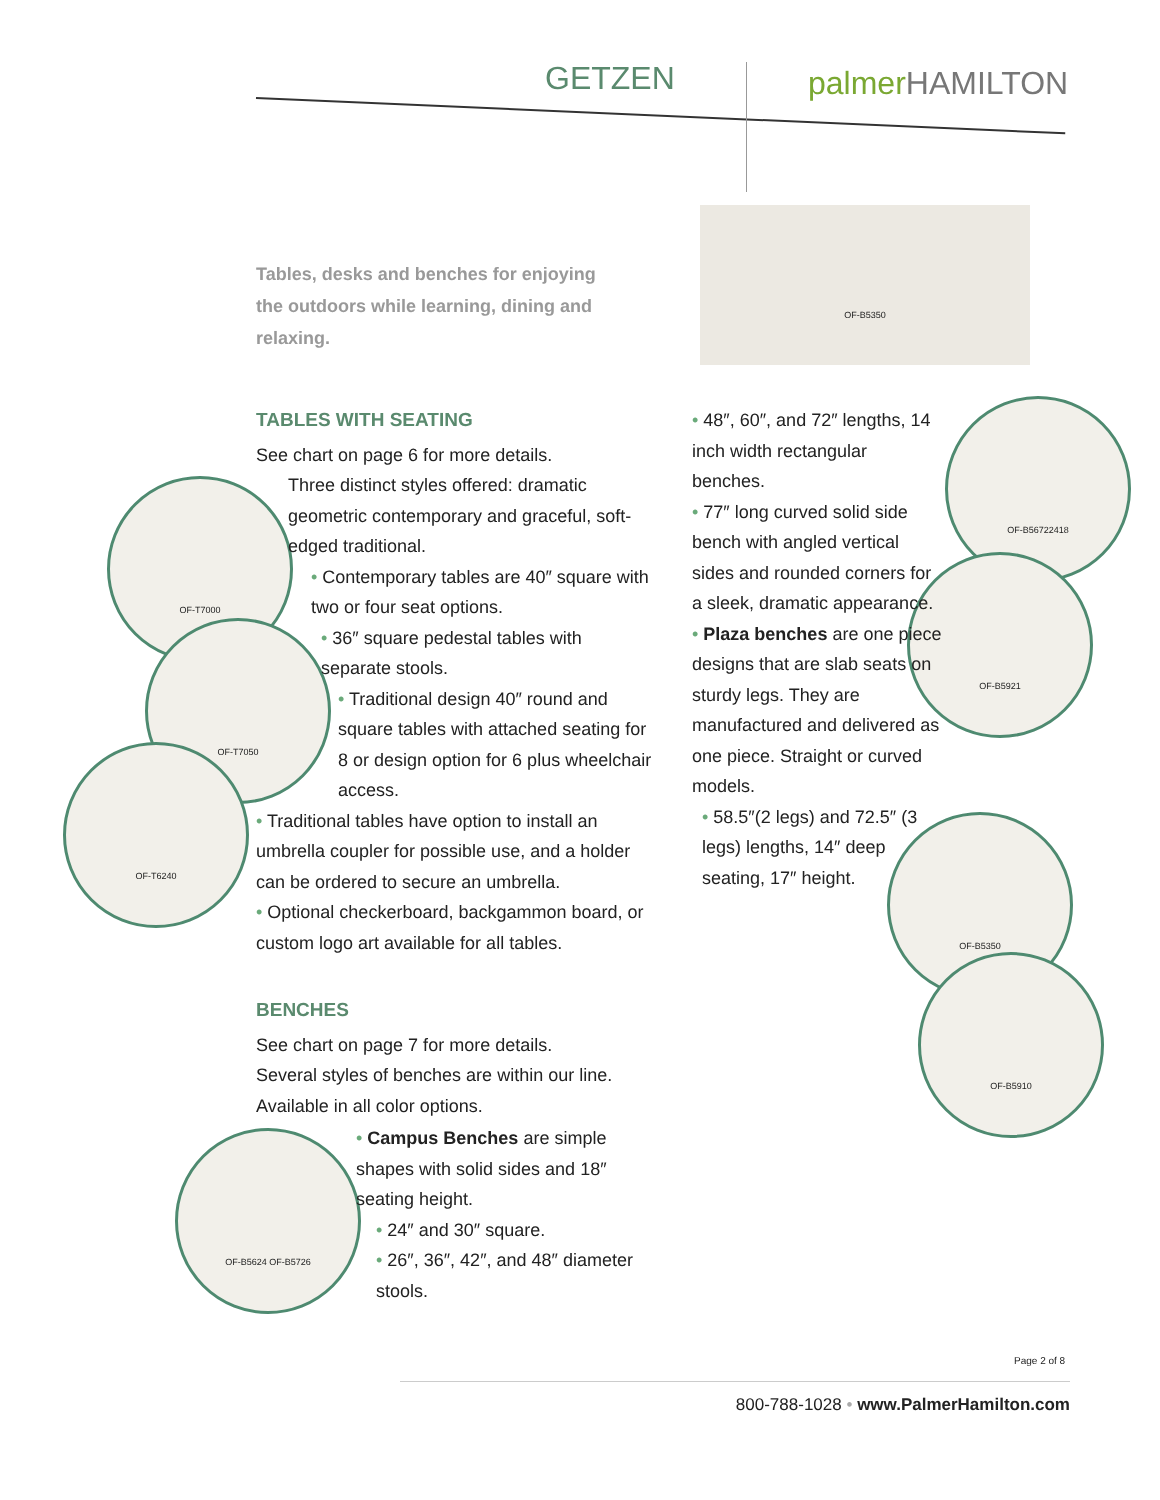GETZEN palmerHAMILTON
Tables, desks and benches for enjoying the outdoors while learning, dining and relaxing.
OF-B5350
OF-T7000
OF-T7050
OF-T6240
OF-B5624 OF-B5726
OF-B56722418
OF-B5921
OF-B5350
OF-B5910
TABLES WITH SEATING
See chart on page 6 for more details.
Three distinct styles offered: dramatic geometric contemporary and graceful, soft-edged traditional.
• Contemporary tables are 40″ square with two or four seat options.
• 36″ square pedestal tables with separate stools.
• Traditional design 40″ round and square tables with attached seating for 8 or design option for 6 plus wheelchair access.
• Traditional tables have option to install an umbrella coupler for possible use, and a holder can be ordered to secure an umbrella.
• Optional checkerboard, backgammon board, or custom logo art available for all tables.
BENCHES
See chart on page 7 for more details.
Several styles of benches are within our line.
Available in all color options.
• Campus Benches are simple shapes with solid sides and 18″ seating height.
• 24″ and 30″ square.
• 26″, 36″, 42″, and 48″ diameter stools.
• 48″, 60″, and 72″ lengths, 14 inch width rectangular benches.
• 77″ long curved solid side bench with angled vertical sides and rounded corners for a sleek, dramatic appearance.
• Plaza benches are one piece designs that are slab seats on sturdy legs. They are manufactured and delivered as one piece. Straight or curved models.
• 58.5″(2 legs) and 72.5″ (3 legs) lengths, 14″ deep seating, 17″ height.
Page 2 of 8
800-788-1028 • www.PalmerHamilton.com